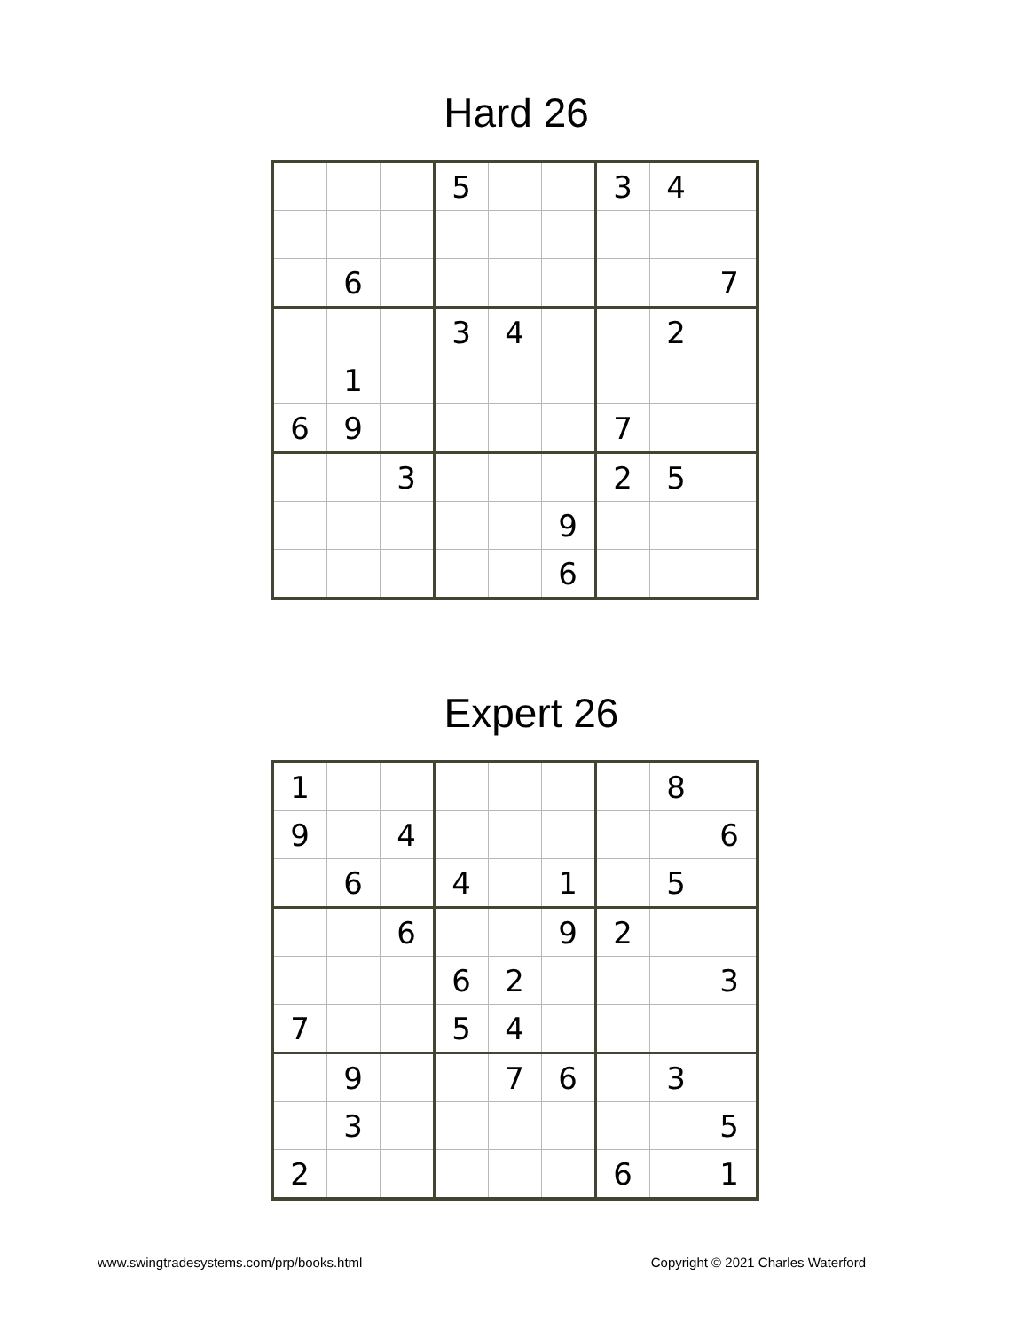Hard 26
| | | | 5 | | | 3 | 4 | |
| | 6 | | | | | | | 7 |
| | | | 3 | 4 | | | 2 | |
| | 1 | | | | | | | |
| 6 | 9 | | | | | 7 | | |
| | | 3 | | | | 2 | 5 | |
| | | | | | 9 | | | |
| | | | | | 6 | | | |
Expert 26
| 1 | | | | | | | 8 | |
| 9 | | 4 | | | | | | 6 |
| | 6 | | 4 | | 1 | | 5 | |
| | | 6 | | | 9 | 2 | | |
| | | | 6 | 2 | | | | 3 |
| 7 | | | 5 | 4 | | | | |
| | 9 | | | 7 | 6 | | 3 | |
| | 3 | | | | | | | 5 |
| 2 | | | | | | 6 | | 1 |
www.swingtradesystems.com/prp/books.html Copyright © 2021 Charles Waterford